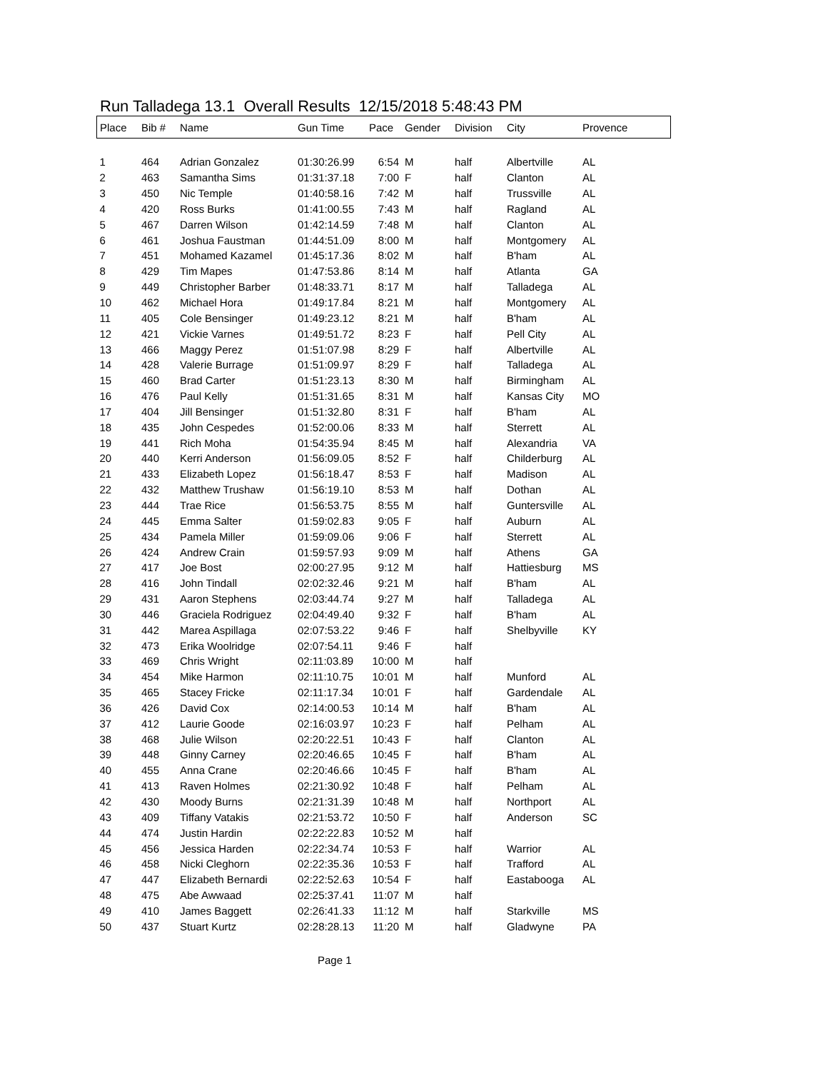Run Talladega 13.1 Overall Results 12/15/2018 5:48:43 PM
| Place | Bib # | Name | Gun Time | Pace | Gender | Division | City | Provence |
| --- | --- | --- | --- | --- | --- | --- | --- | --- |
| 1 | 464 | Adrian Gonzalez | 01:30:26.99 | 6:54 | M | half | Albertville | AL |
| 2 | 463 | Samantha Sims | 01:31:37.18 | 7:00 | F | half | Clanton | AL |
| 3 | 450 | Nic Temple | 01:40:58.16 | 7:42 | M | half | Trussville | AL |
| 4 | 420 | Ross Burks | 01:41:00.55 | 7:43 | M | half | Ragland | AL |
| 5 | 467 | Darren Wilson | 01:42:14.59 | 7:48 | M | half | Clanton | AL |
| 6 | 461 | Joshua Faustman | 01:44:51.09 | 8:00 | M | half | Montgomery | AL |
| 7 | 451 | Mohamed Kazamel | 01:45:17.36 | 8:02 | M | half | B'ham | AL |
| 8 | 429 | Tim Mapes | 01:47:53.86 | 8:14 | M | half | Atlanta | GA |
| 9 | 449 | Christopher Barber | 01:48:33.71 | 8:17 | M | half | Talladega | AL |
| 10 | 462 | Michael Hora | 01:49:17.84 | 8:21 | M | half | Montgomery | AL |
| 11 | 405 | Cole Bensinger | 01:49:23.12 | 8:21 | M | half | B'ham | AL |
| 12 | 421 | Vickie Varnes | 01:49:51.72 | 8:23 | F | half | Pell City | AL |
| 13 | 466 | Maggy Perez | 01:51:07.98 | 8:29 | F | half | Albertville | AL |
| 14 | 428 | Valerie Burrage | 01:51:09.97 | 8:29 | F | half | Talladega | AL |
| 15 | 460 | Brad Carter | 01:51:23.13 | 8:30 | M | half | Birmingham | AL |
| 16 | 476 | Paul Kelly | 01:51:31.65 | 8:31 | M | half | Kansas City | MO |
| 17 | 404 | Jill Bensinger | 01:51:32.80 | 8:31 | F | half | B'ham | AL |
| 18 | 435 | John Cespedes | 01:52:00.06 | 8:33 | M | half | Sterrett | AL |
| 19 | 441 | Rich Moha | 01:54:35.94 | 8:45 | M | half | Alexandria | VA |
| 20 | 440 | Kerri Anderson | 01:56:09.05 | 8:52 | F | half | Childerburg | AL |
| 21 | 433 | Elizabeth Lopez | 01:56:18.47 | 8:53 | F | half | Madison | AL |
| 22 | 432 | Matthew Trushaw | 01:56:19.10 | 8:53 | M | half | Dothan | AL |
| 23 | 444 | Trae Rice | 01:56:53.75 | 8:55 | M | half | Guntersville | AL |
| 24 | 445 | Emma Salter | 01:59:02.83 | 9:05 | F | half | Auburn | AL |
| 25 | 434 | Pamela Miller | 01:59:09.06 | 9:06 | F | half | Sterrett | AL |
| 26 | 424 | Andrew Crain | 01:59:57.93 | 9:09 | M | half | Athens | GA |
| 27 | 417 | Joe Bost | 02:00:27.95 | 9:12 | M | half | Hattiesburg | MS |
| 28 | 416 | John Tindall | 02:02:32.46 | 9:21 | M | half | B'ham | AL |
| 29 | 431 | Aaron Stephens | 02:03:44.74 | 9:27 | M | half | Talladega | AL |
| 30 | 446 | Graciela Rodriguez | 02:04:49.40 | 9:32 | F | half | B'ham | AL |
| 31 | 442 | Marea Aspillaga | 02:07:53.22 | 9:46 | F | half | Shelbyville | KY |
| 32 | 473 | Erika Woolridge | 02:07:54.11 | 9:46 | F | half | | |
| 33 | 469 | Chris Wright | 02:11:03.89 | 10:00 | M | half | | |
| 34 | 454 | Mike Harmon | 02:11:10.75 | 10:01 | M | half | Munford | AL |
| 35 | 465 | Stacey Fricke | 02:11:17.34 | 10:01 | F | half | Gardendale | AL |
| 36 | 426 | David Cox | 02:14:00.53 | 10:14 | M | half | B'ham | AL |
| 37 | 412 | Laurie Goode | 02:16:03.97 | 10:23 | F | half | Pelham | AL |
| 38 | 468 | Julie Wilson | 02:20:22.51 | 10:43 | F | half | Clanton | AL |
| 39 | 448 | Ginny Carney | 02:20:46.65 | 10:45 | F | half | B'ham | AL |
| 40 | 455 | Anna Crane | 02:20:46.66 | 10:45 | F | half | B'ham | AL |
| 41 | 413 | Raven Holmes | 02:21:30.92 | 10:48 | F | half | Pelham | AL |
| 42 | 430 | Moody Burns | 02:21:31.39 | 10:48 | M | half | Northport | AL |
| 43 | 409 | Tiffany Vatakis | 02:21:53.72 | 10:50 | F | half | Anderson | SC |
| 44 | 474 | Justin Hardin | 02:22:22.83 | 10:52 | M | half | | |
| 45 | 456 | Jessica Harden | 02:22:34.74 | 10:53 | F | half | Warrior | AL |
| 46 | 458 | Nicki Cleghorn | 02:22:35.36 | 10:53 | F | half | Trafford | AL |
| 47 | 447 | Elizabeth Bernardi | 02:22:52.63 | 10:54 | F | half | Eastabooga | AL |
| 48 | 475 | Abe Awwaad | 02:25:37.41 | 11:07 | M | half | | |
| 49 | 410 | James Baggett | 02:26:41.33 | 11:12 | M | half | Starkville | MS |
| 50 | 437 | Stuart Kurtz | 02:28:28.13 | 11:20 | M | half | Gladwyne | PA |
Page 1